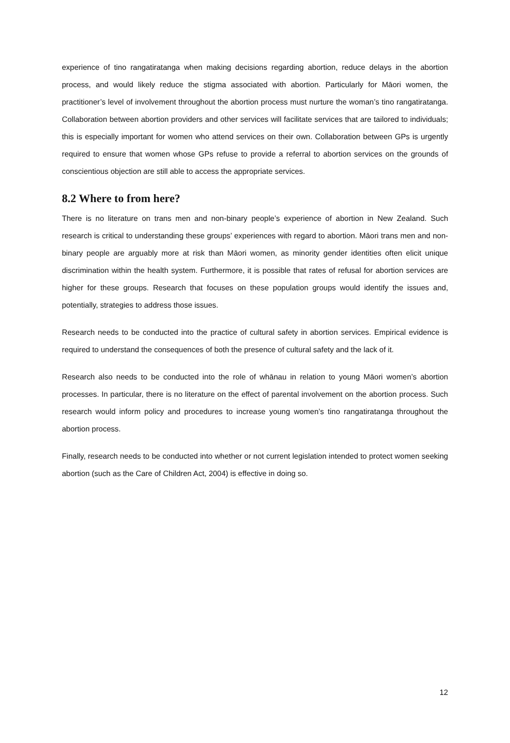experience of tino rangatiratanga when making decisions regarding abortion, reduce delays in the abortion process, and would likely reduce the stigma associated with abortion. Particularly for Māori women, the practitioner’s level of involvement throughout the abortion process must nurture the woman’s tino rangatiratanga. Collaboration between abortion providers and other services will facilitate services that are tailored to individuals; this is especially important for women who attend services on their own. Collaboration between GPs is urgently required to ensure that women whose GPs refuse to provide a referral to abortion services on the grounds of conscientious objection are still able to access the appropriate services.
8.2 Where to from here?
There is no literature on trans men and non-binary people’s experience of abortion in New Zealand. Such research is critical to understanding these groups’ experiences with regard to abortion. Māori trans men and non-binary people are arguably more at risk than Māori women, as minority gender identities often elicit unique discrimination within the health system. Furthermore, it is possible that rates of refusal for abortion services are higher for these groups. Research that focuses on these population groups would identify the issues and, potentially, strategies to address those issues.
Research needs to be conducted into the practice of cultural safety in abortion services. Empirical evidence is required to understand the consequences of both the presence of cultural safety and the lack of it.
Research also needs to be conducted into the role of whānau in relation to young Māori women’s abortion processes. In particular, there is no literature on the effect of parental involvement on the abortion process. Such research would inform policy and procedures to increase young women’s tino rangatiratanga throughout the abortion process.
Finally, research needs to be conducted into whether or not current legislation intended to protect women seeking abortion (such as the Care of Children Act, 2004) is effective in doing so.
12